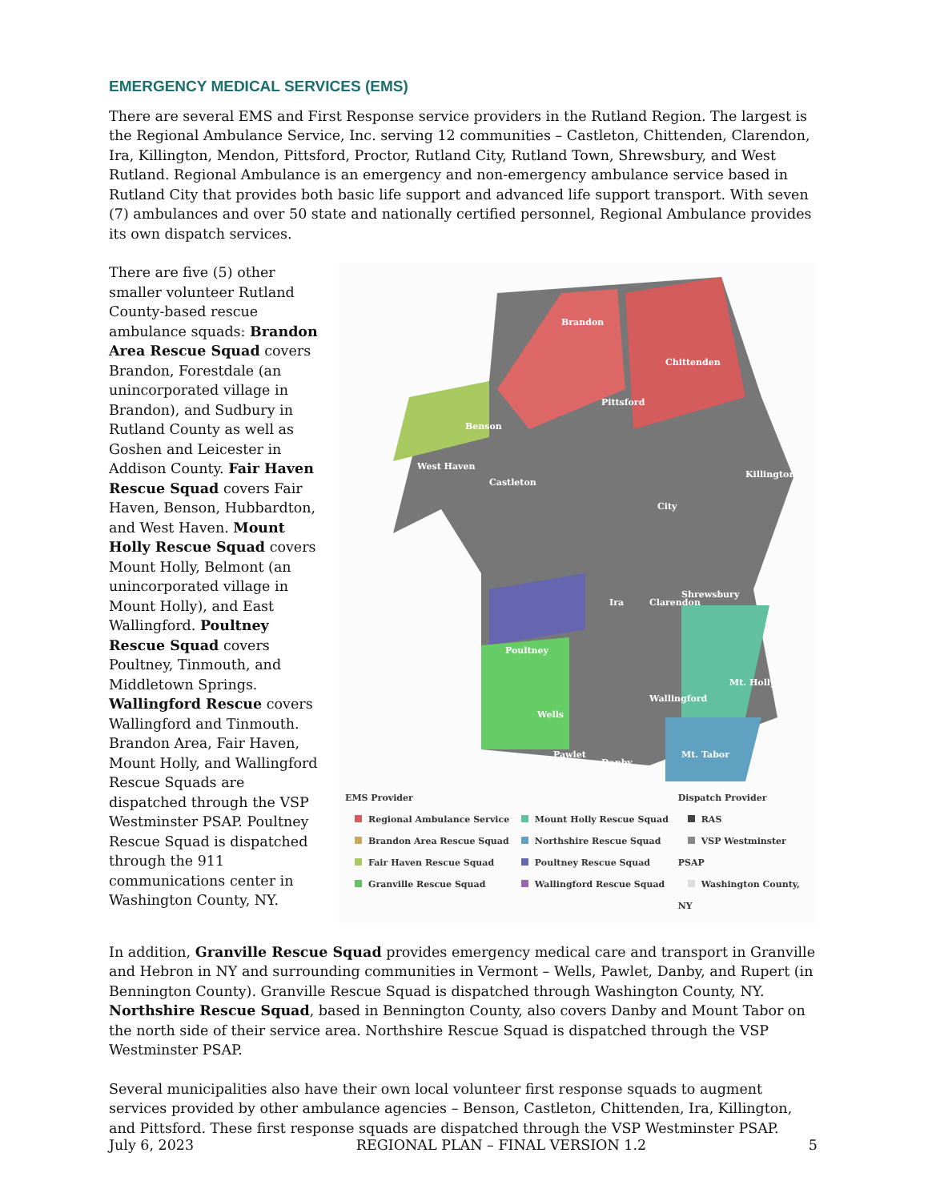EMERGENCY MEDICAL SERVICES (EMS)
There are several EMS and First Response service providers in the Rutland Region. The largest is the Regional Ambulance Service, Inc. serving 12 communities – Castleton, Chittenden, Clarendon, Ira, Killington, Mendon, Pittsford, Proctor, Rutland City, Rutland Town, Shrewsbury, and West Rutland. Regional Ambulance is an emergency and non-emergency ambulance service based in Rutland City that provides both basic life support and advanced life support transport. With seven (7) ambulances and over 50 state and nationally certified personnel, Regional Ambulance provides its own dispatch services.
There are five (5) other smaller volunteer Rutland County-based rescue ambulance squads: Brandon Area Rescue Squad covers Brandon, Forestdale (an unincorporated village in Brandon), and Sudbury in Rutland County as well as Goshen and Leicester in Addison County. Fair Haven Rescue Squad covers Fair Haven, Benson, Hubbardton, and West Haven. Mount Holly Rescue Squad covers Mount Holly, Belmont (an unincorporated village in Mount Holly), and East Wallingford. Poultney Rescue Squad covers Poultney, Tinmouth, and Middletown Springs. Wallingford Rescue covers Wallingford and Tinmouth. Brandon Area, Fair Haven, Mount Holly, and Wallingford Rescue Squads are dispatched through the VSP Westminster PSAP. Poultney Rescue Squad is dispatched through the 911 communications center in Washington County, NY.
Benson
Brandon
Chittenden
Pittsford
Castleton
Killington
Shrewsbury
Poultney
Clarendon
Wells
Pawlet
Danby
Mt. Tabor
Mt. Holly
Wallingford
City
West Haven
Ira
EMS Provider
Regional Ambulance Service
Brandon Area Rescue Squad
Fair Haven Rescue Squad
Granville Rescue Squad
Mount Holly Rescue Squad
Northshire Rescue Squad
Poultney Rescue Squad
Wallingford Rescue Squad
Dispatch Provider
RAS
VSP Westminster PSAP
Washington County, NY
In addition, Granville Rescue Squad provides emergency medical care and transport in Granville and Hebron in NY and surrounding communities in Vermont – Wells, Pawlet, Danby, and Rupert (in Bennington County). Granville Rescue Squad is dispatched through Washington County, NY. Northshire Rescue Squad, based in Bennington County, also covers Danby and Mount Tabor on the north side of their service area. Northshire Rescue Squad is dispatched through the VSP Westminster PSAP.
Several municipalities also have their own local volunteer first response squads to augment services provided by other ambulance agencies – Benson, Castleton, Chittenden, Ira, Killington, and Pittsford. These first response squads are dispatched through the VSP Westminster PSAP.
July 6, 2023 REGIONAL PLAN – FINAL VERSION 1.2 5